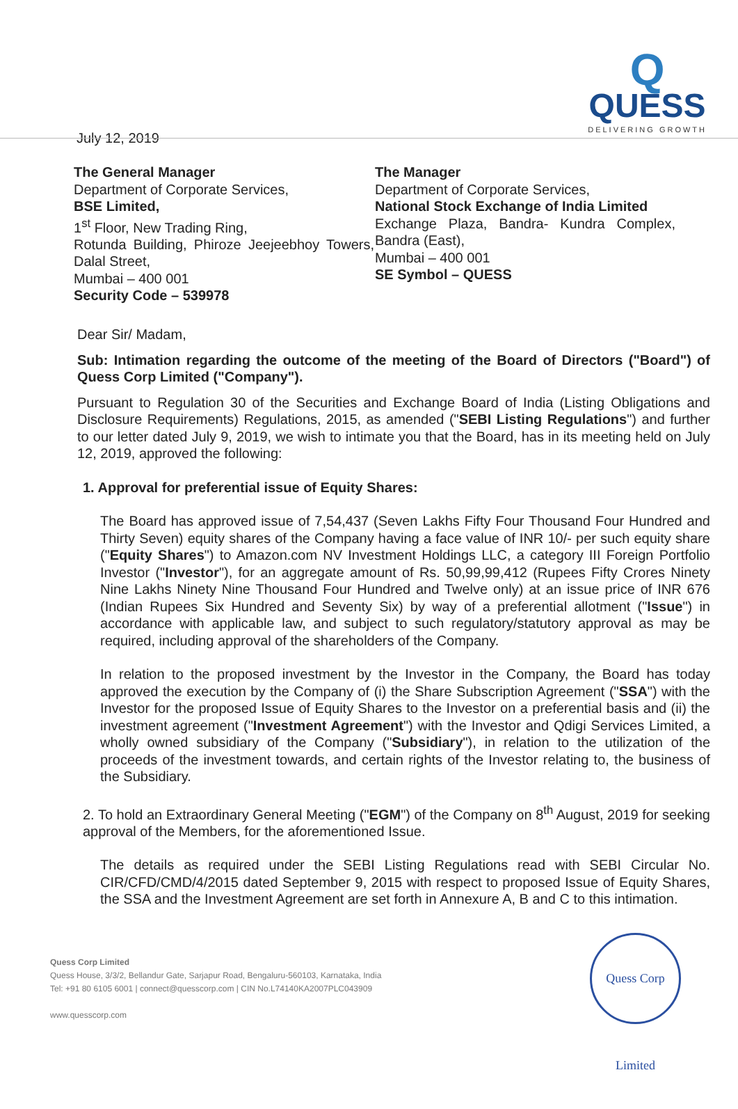Q
QUESS
DELIVERING GROWTH
July 12, 2019
The General Manager
Department of Corporate Services,
BSE Limited,
1<sup>st</sup> Floor, New Trading Ring,
Rotunda Building, Phiroze Jeejeebhoy Towers, Dalal Street,
Mumbai – 400 001
Security Code – 539978
The Manager
Department of Corporate Services,
National Stock Exchange of India Limited
Exchange Plaza, Bandra- Kundra Complex, Bandra (East),
Mumbai – 400 001
SE Symbol – QUESS
Dear Sir/ Madam,
Sub: Intimation regarding the outcome of the meeting of the Board of Directors ("Board") of Quess Corp Limited ("Company").
Pursuant to Regulation 30 of the Securities and Exchange Board of India (Listing Obligations and Disclosure Requirements) Regulations, 2015, as amended ("SEBI Listing Regulations") and further to our letter dated July 9, 2019, we wish to intimate you that the Board, has in its meeting held on July 12, 2019, approved the following:
1. Approval for preferential issue of Equity Shares:
The Board has approved issue of 7,54,437 (Seven Lakhs Fifty Four Thousand Four Hundred and Thirty Seven) equity shares of the Company having a face value of INR 10/- per such equity share ("Equity Shares") to Amazon.com NV Investment Holdings LLC, a category III Foreign Portfolio Investor ("Investor"), for an aggregate amount of Rs. 50,99,99,412 (Rupees Fifty Crores Ninety Nine Lakhs Ninety Nine Thousand Four Hundred and Twelve only) at an issue price of INR 676 (Indian Rupees Six Hundred and Seventy Six) by way of a preferential allotment ("Issue") in accordance with applicable law, and subject to such regulatory/statutory approval as may be required, including approval of the shareholders of the Company.
In relation to the proposed investment by the Investor in the Company, the Board has today approved the execution by the Company of (i) the Share Subscription Agreement ("SSA") with the Investor for the proposed Issue of Equity Shares to the Investor on a preferential basis and (ii) the investment agreement ("Investment Agreement") with the Investor and Qdigi Services Limited, a wholly owned subsidiary of the Company ("Subsidiary"), in relation to the utilization of the proceeds of the investment towards, and certain rights of the Investor relating to, the business of the Subsidiary.
2. To hold an Extraordinary General Meeting ("EGM") of the Company on 8<sup>th</sup> August, 2019 for seeking approval of the Members, for the aforementioned Issue.
The details as required under the SEBI Listing Regulations read with SEBI Circular No. CIR/CFD/CMD/4/2015 dated September 9, 2015 with respect to proposed Issue of Equity Shares, the SSA and the Investment Agreement are set forth in Annexure A, B and C to this intimation.
Quess Corp Limited
Quess House, 3/3/2, Bellandur Gate, Sarjapur Road, Bengaluru-560103, Karnataka, India
Tel: +91 80 6105 6001 | connect@quesscorp.com | CIN No.L74140KA2007PLC043909
www.quesscorp.com
Quess Corp Limited